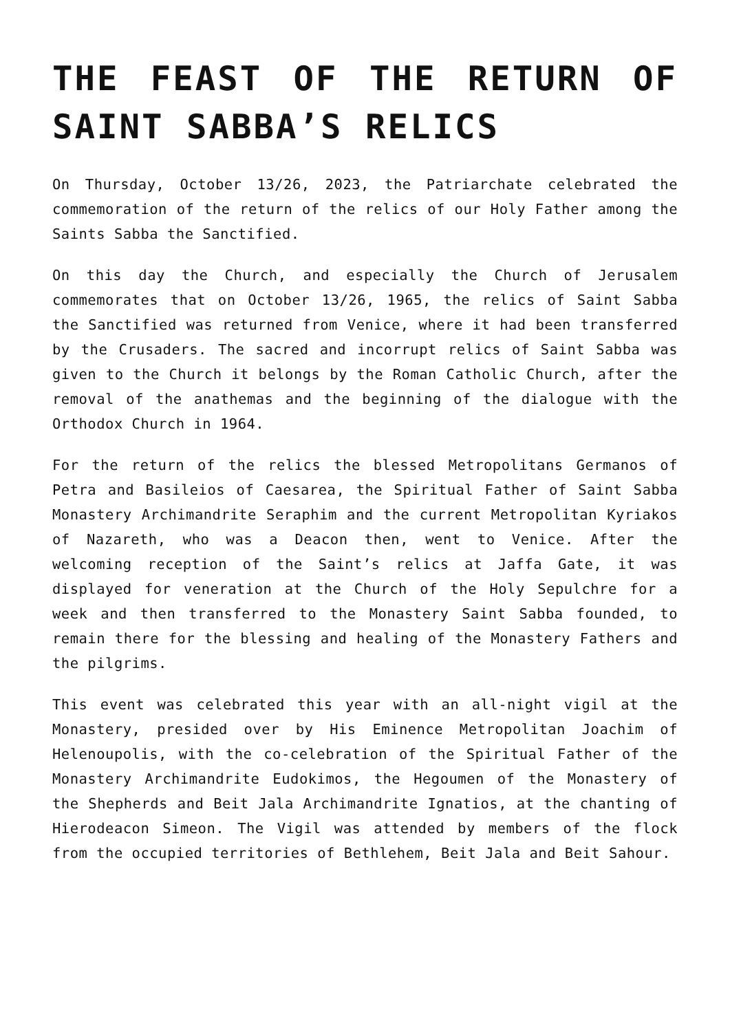THE FEAST OF THE RETURN OF SAINT SABBA’S RELICS
On Thursday, October 13/26, 2023, the Patriarchate celebrated the commemoration of the return of the relics of our Holy Father among the Saints Sabba the Sanctified.
On this day the Church, and especially the Church of Jerusalem commemorates that on October 13/26, 1965, the relics of Saint Sabba the Sanctified was returned from Venice, where it had been transferred by the Crusaders. The sacred and incorrupt relics of Saint Sabba was given to the Church it belongs by the Roman Catholic Church, after the removal of the anathemas and the beginning of the dialogue with the Orthodox Church in 1964.
For the return of the relics the blessed Metropolitans Germanos of Petra and Basileios of Caesarea, the Spiritual Father of Saint Sabba Monastery Archimandrite Seraphim and the current Metropolitan Kyriakos of Nazareth, who was a Deacon then, went to Venice. After the welcoming reception of the Saint’s relics at Jaffa Gate, it was displayed for veneration at the Church of the Holy Sepulchre for a week and then transferred to the Monastery Saint Sabba founded, to remain there for the blessing and healing of the Monastery Fathers and the pilgrims.
This event was celebrated this year with an all-night vigil at the Monastery, presided over by His Eminence Metropolitan Joachim of Helenoupolis, with the co-celebration of the Spiritual Father of the Monastery Archimandrite Eudokimos, the Hegoumen of the Monastery of the Shepherds and Beit Jala Archimandrite Ignatios, at the chanting of Hierodeacon Simeon. The Vigil was attended by members of the flock from the occupied territories of Bethlehem, Beit Jala and Beit Sahour.